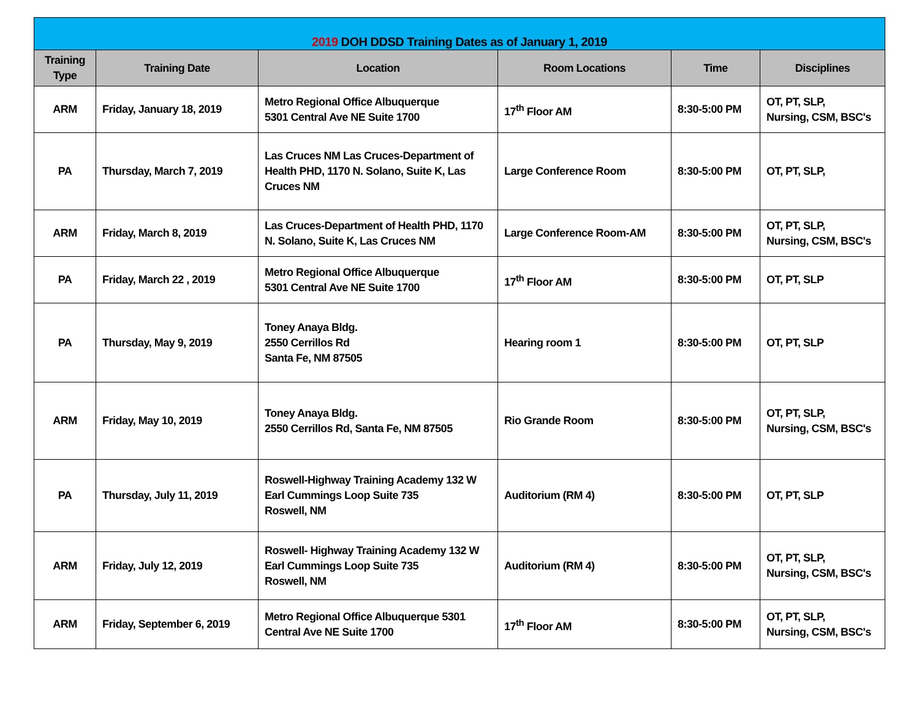| 2019 DOH DDSD Training Dates as of January 1, 2019 | | | | | |
| Training Type | Training Date | Location | Room Locations | Time | Disciplines |
| ARM | Friday, January 18, 2019 | Metro Regional Office Albuquerque 5301 Central Ave NE Suite 1700 | 17<sup>th</sup> Floor AM | 8:30-5:00 PM | OT, PT, SLP, Nursing, CSM, BSC's |
| PA | Thursday, March 7, 2019 | Las Cruces NM Las Cruces-Department of Health PHD, 1170 N. Solano, Suite K, Las Cruces NM | Large Conference Room | 8:30-5:00 PM | OT, PT, SLP, |
| ARM | Friday, March 8, 2019 | Las Cruces-Department of Health PHD, 1170 N. Solano, Suite K, Las Cruces NM | Large Conference Room-AM | 8:30-5:00 PM | OT, PT, SLP, Nursing, CSM, BSC's |
| PA | Friday, March 22 , 2019 | Metro Regional Office Albuquerque 5301 Central Ave NE Suite 1700 | 17<sup>th</sup> Floor AM | 8:30-5:00 PM | OT, PT, SLP |
| PA | Thursday, May 9, 2019 | Toney Anaya Bldg. 2550 Cerrillos Rd Santa Fe, NM 87505 | Hearing room 1 | 8:30-5:00 PM | OT, PT, SLP |
| ARM | Friday, May 10, 2019 | Toney Anaya Bldg. 2550 Cerrillos Rd, Santa Fe, NM 87505 | Rio Grande Room | 8:30-5:00 PM | OT, PT, SLP, Nursing, CSM, BSC's |
| PA | Thursday, July 11, 2019 | Roswell-Highway Training Academy 132 W Earl Cummings Loop Suite 735 Roswell, NM | Auditorium (RM 4) | 8:30-5:00 PM | OT, PT, SLP |
| ARM | Friday, July 12, 2019 | Roswell- Highway Training Academy 132 W Earl Cummings Loop Suite 735 Roswell, NM | Auditorium (RM 4) | 8:30-5:00 PM | OT, PT, SLP, Nursing, CSM, BSC's |
| ARM | Friday, September 6, 2019 | Metro Regional Office Albuquerque 5301 Central Ave NE Suite 1700 | 17<sup>th</sup> Floor AM | 8:30-5:00 PM | OT, PT, SLP, Nursing, CSM, BSC's |